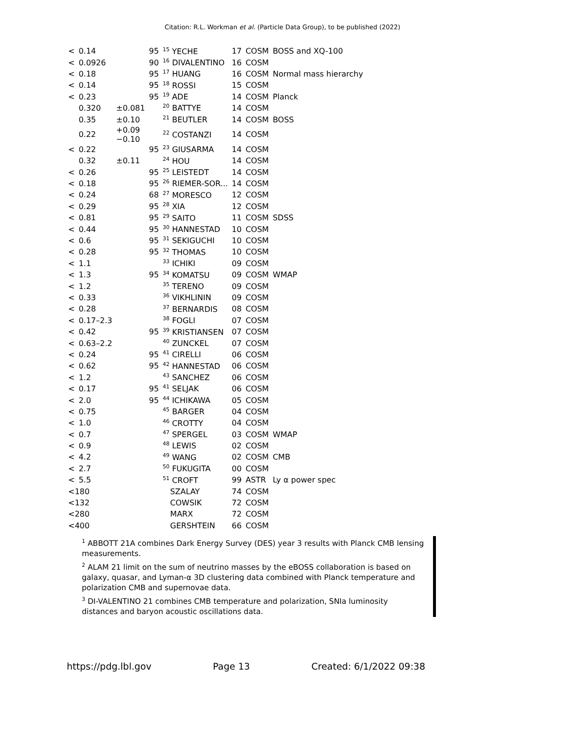Citation: R.L. Workman et al. (Particle Data Group), to be published (2022)
| < | 0.14 | | 95 | <sup>15</sup> YECHE | 17 | COSM | BOSS and XQ-100 |
| < | 0.0926 | | 90 | <sup>16</sup> DIVALENTINO | 16 | COSM | |
| < | 0.18 | | 95 | <sup>17</sup> HUANG | 16 | COSM | Normal mass hierarchy |
| < | 0.14 | | 95 | <sup>18</sup> ROSSI | 15 | COSM | |
| < | 0.23 | | 95 | <sup>19</sup> ADE | 14 | COSM | Planck |
| | 0.320 | ±0.081 | | <sup>20</sup> BATTYE | 14 | COSM | |
| | 0.35 | ±0.10 | | <sup>21</sup> BEUTLER | 14 | COSM | BOSS |
| | 0.22 | +0.09 −0.10 | | <sup>22</sup> COSTANZI | 14 | COSM | |
| < | 0.22 | | 95 | <sup>23</sup> GIUSARMA | 14 | COSM | |
| | 0.32 | ±0.11 | | <sup>24</sup> HOU | 14 | COSM | |
| < | 0.26 | | 95 | <sup>25</sup> LEISTEDT | 14 | COSM | |
| < | 0.18 | | 95 | <sup>26</sup> RIEMER-SOR... | 14 | COSM | |
| < | 0.24 | | 68 | <sup>27</sup> MORESCO | 12 | COSM | |
| < | 0.29 | | 95 | <sup>28</sup> XIA | 12 | COSM | |
| < | 0.81 | | 95 | <sup>29</sup> SAITO | 11 | COSM | SDSS |
| < | 0.44 | | 95 | <sup>30</sup> HANNESTAD | 10 | COSM | |
| < | 0.6 | | 95 | <sup>31</sup> SEKIGUCHI | 10 | COSM | |
| < | 0.28 | | 95 | <sup>32</sup> THOMAS | 10 | COSM | |
| < | 1.1 | | | <sup>33</sup> ICHIKI | 09 | COSM | |
| < | 1.3 | | 95 | <sup>34</sup> KOMATSU | 09 | COSM | WMAP |
| < | 1.2 | | | <sup>35</sup> TERENO | 09 | COSM | |
| < | 0.33 | | | <sup>36</sup> VIKHLININ | 09 | COSM | |
| < | 0.28 | | | <sup>37</sup> BERNARDIS | 08 | COSM | |
| < | 0.17–2.3 | | | <sup>38</sup> FOGLI | 07 | COSM | |
| < | 0.42 | | 95 | <sup>39</sup> KRISTIANSEN | 07 | COSM | |
| < | 0.63–2.2 | | | <sup>40</sup> ZUNCKEL | 07 | COSM | |
| < | 0.24 | | 95 | <sup>41</sup> CIRELLI | 06 | COSM | |
| < | 0.62 | | 95 | <sup>42</sup> HANNESTAD | 06 | COSM | |
| < | 1.2 | | | <sup>43</sup> SANCHEZ | 06 | COSM | |
| < | 0.17 | | 95 | <sup>41</sup> SELJAK | 06 | COSM | |
| < | 2.0 | | 95 | <sup>44</sup> ICHIKAWA | 05 | COSM | |
| < | 0.75 | | | <sup>45</sup> BARGER | 04 | COSM | |
| < | 1.0 | | | <sup>46</sup> CROTTY | 04 | COSM | |
| < | 0.7 | | | <sup>47</sup> SPERGEL | 03 | COSM | WMAP |
| < | 0.9 | | | <sup>48</sup> LEWIS | 02 | COSM | |
| < | 4.2 | | | <sup>49</sup> WANG | 02 | COSM | CMB |
| < | 2.7 | | | <sup>50</sup> FUKUGITA | 00 | COSM | |
| < | 5.5 | | | <sup>51</sup> CROFT | 99 | ASTR | Ly α power spec |
| <180 | | | | SZALAY | 74 | COSM | |
| <132 | | | | COWSIK | 72 | COSM | |
| <280 | | | | MARX | 72 | COSM | |
| <400 | | | | GERSHTEIN | 66 | COSM | |
<sup>1</sup> ABBOTT 21A combines Dark Energy Survey (DES) year 3 results with Planck CMB lensing measurements.
<sup>2</sup> ALAM 21 limit on the sum of neutrino masses by the eBOSS collaboration is based on galaxy, quasar, and Lyman-α 3D clustering data combined with Planck temperature and polarization CMB and supernovae data.
<sup>3</sup> DI-VALENTINO 21 combines CMB temperature and polarization, SNIa luminosity distances and baryon acoustic oscillations data.
https://pdg.lbl.gov Page 13 Created: 6/1/2022 09:38